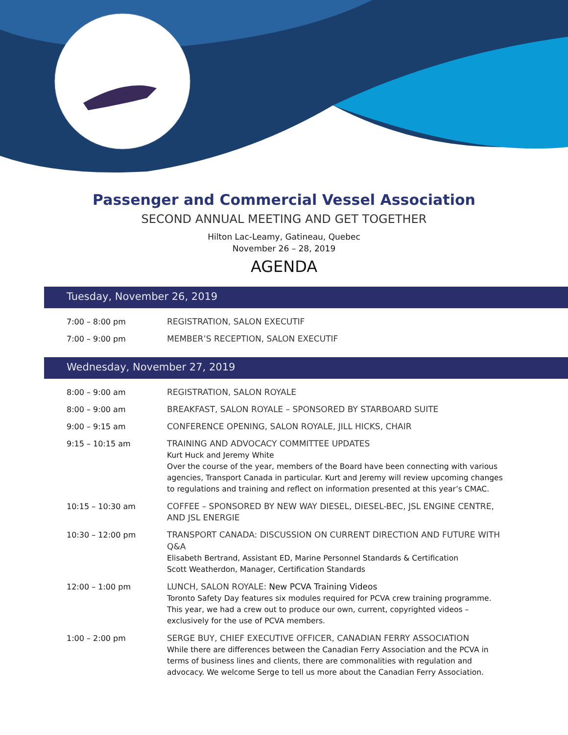Passenger and Commercial Vessel Association
SECOND ANNUAL MEETING AND GET TOGETHER
Hilton Lac-Leamy, Gatineau, Quebec
November 26 – 28, 2019
AGENDA
Tuesday, November 26, 2019
| 7:00 – 8:00 pm | REGISTRATION, SALON EXECUTIF |
| 7:00 – 9:00 pm | MEMBER’S RECEPTION, SALON EXECUTIF |
Wednesday, November 27, 2019
| 8:00 – 9:00 am | REGISTRATION, SALON ROYALE |
| 8:00 – 9:00 am | BREAKFAST, SALON ROYALE – SPONSORED BY STARBOARD SUITE |
| 9:00 – 9:15 am | CONFERENCE OPENING, SALON ROYALE, JILL HICKS, CHAIR |
| 9:15 – 10:15 am | TRAINING AND ADVOCACY COMMITTEE UPDATES Kurt Huck and Jeremy White Over the course of the year, members of the Board have been connecting with various agencies, Transport Canada in particular. Kurt and Jeremy will review upcoming changes to regulations and training and reflect on information presented at this year’s CMAC. |
| 10:15 – 10:30 am | COFFEE – SPONSORED BY NEW WAY DIESEL, DIESEL-BEC, JSL ENGINE CENTRE, AND JSL ENERGIE |
| 10:30 – 12:00 pm | TRANSPORT CANADA: DISCUSSION ON CURRENT DIRECTION AND FUTURE WITH Q&A Elisabeth Bertrand, Assistant ED, Marine Personnel Standards & Certification Scott Weatherdon, Manager, Certification Standards |
| 12:00 – 1:00 pm | LUNCH, SALON ROYALE: New PCVA Training Videos Toronto Safety Day features six modules required for PCVA crew training programme. This year, we had a crew out to produce our own, current, copyrighted videos – exclusively for the use of PCVA members. |
| 1:00 – 2:00 pm | SERGE BUY, CHIEF EXECUTIVE OFFICER, CANADIAN FERRY ASSOCIATION While there are differences between the Canadian Ferry Association and the PCVA in terms of business lines and clients, there are commonalities with regulation and advocacy. We welcome Serge to tell us more about the Canadian Ferry Association. |